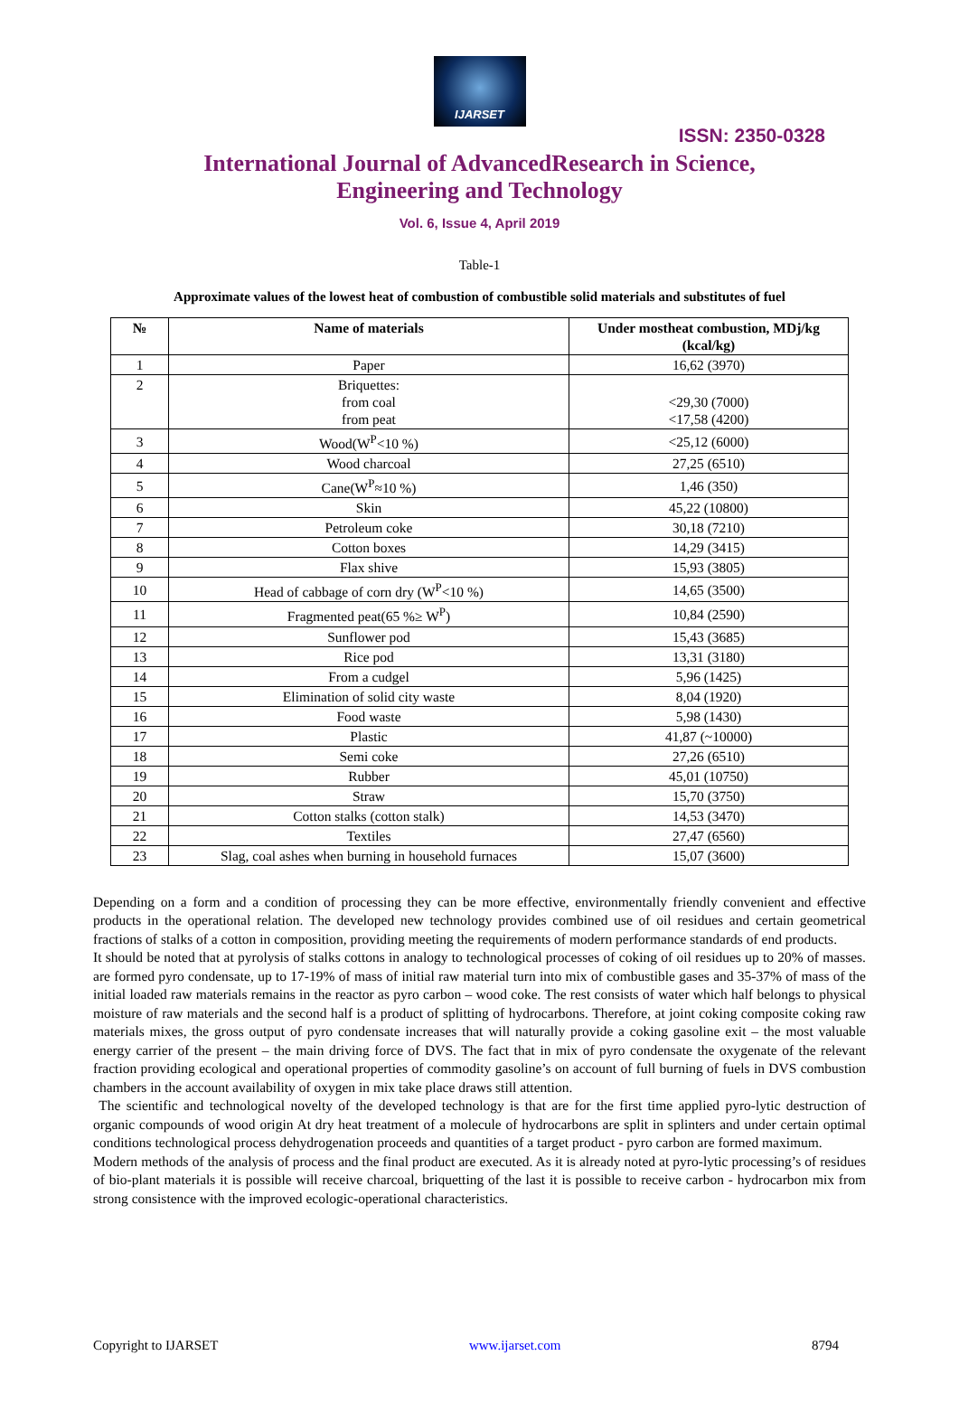IJARSET
ISSN: 2350-0328
International Journal of AdvancedResearch in Science,
Engineering and Technology
Vol. 6, Issue 4, April 2019
Table-1
Approximate values of the lowest heat of combustion of combustible solid materials and substitutes of fuel
| № | Name of materials | Under mostheat combustion, MDj/kg (kcal/kg) |
| --- | --- | --- |
| 1 | Paper | 16,62 (3970) |
| 2 | Briquettes: from coal from peat | <29,30 (7000) <17,58 (4200) |
| 3 | Wood(W<sup>P</sup><10 %) | <25,12 (6000) |
| 4 | Wood charcoal | 27,25 (6510) |
| 5 | Cane(W<sup>P</sup>≈10 %) | 1,46 (350) |
| 6 | Skin | 45,22 (10800) |
| 7 | Petroleum coke | 30,18 (7210) |
| 8 | Cotton boxes | 14,29 (3415) |
| 9 | Flax shive | 15,93 (3805) |
| 10 | Head of cabbage of corn dry (W<sup>P</sup><10 %) | 14,65 (3500) |
| 11 | Fragmented peat(65 %≥ W<sup>P</sup>) | 10,84 (2590) |
| 12 | Sunflower pod | 15,43 (3685) |
| 13 | Rice pod | 13,31 (3180) |
| 14 | From a cudgel | 5,96 (1425) |
| 15 | Elimination of solid city waste | 8,04 (1920) |
| 16 | Food waste | 5,98 (1430) |
| 17 | Plastic | 41,87 (~10000) |
| 18 | Semi coke | 27,26 (6510) |
| 19 | Rubber | 45,01 (10750) |
| 20 | Straw | 15,70 (3750) |
| 21 | Cotton stalks (cotton stalk) | 14,53 (3470) |
| 22 | Textiles | 27,47 (6560) |
| 23 | Slag, coal ashes when burning in household furnaces | 15,07 (3600) |
Depending on a form and a condition of processing they can be more effective, environmentally friendly convenient and effective products in the operational relation. The developed new technology provides combined use of oil residues and certain geometrical fractions of stalks of a cotton in composition, providing meeting the requirements of modern performance standards of end products.
It should be noted that at pyrolysis of stalks cottons in analogy to technological processes of coking of oil residues up to 20% of masses. are formed pyro condensate, up to 17-19% of mass of initial raw material turn into mix of combustible gases and 35-37% of mass of the initial loaded raw materials remains in the reactor as pyro carbon – wood coke. The rest consists of water which half belongs to physical moisture of raw materials and the second half is a product of splitting of hydrocarbons. Therefore, at joint coking composite coking raw materials mixes, the gross output of pyro condensate increases that will naturally provide a coking gasoline exit – the most valuable energy carrier of the present – the main driving force of DVS. The fact that in mix of pyro condensate the oxygenate of the relevant fraction providing ecological and operational properties of commodity gasoline’s on account of full burning of fuels in DVS combustion chambers in the account availability of oxygen in mix take place draws still attention.
The scientific and technological novelty of the developed technology is that are for the first time applied pyro-lytic destruction of organic compounds of wood origin At dry heat treatment of a molecule of hydrocarbons are split in splinters and under certain optimal conditions technological process dehydrogenation proceeds and quantities of a target product - pyro carbon are formed maximum.
Modern methods of the analysis of process and the final product are executed. As it is already noted at pyro-lytic processing’s of residues of bio-plant materials it is possible will receive charcoal, briquetting of the last it is possible to receive carbon - hydrocarbon mix from strong consistence with the improved ecologic-operational characteristics.
Copyright to IJARSET www.ijarset.com 8794